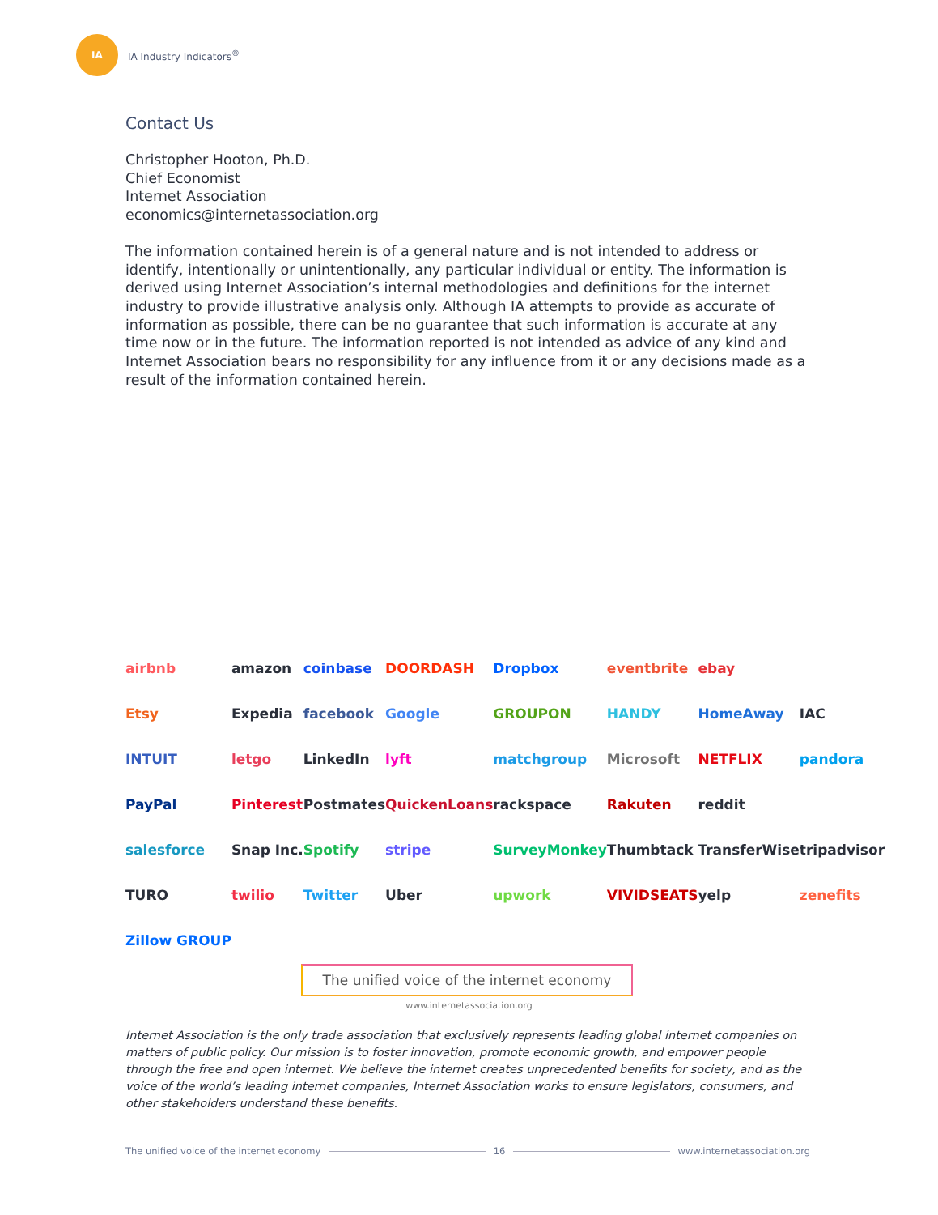IA
IA Industry Indicators<sup>®</sup>
Contact Us
Christopher Hooton, Ph.D.
Chief Economist
Internet Association
economics@internetassociation.org
The information contained herein is of a general nature and is not intended to address or identify, intentionally or unintentionally, any particular individual or entity. The information is derived using Internet Association’s internal methodologies and definitions for the internet industry to provide illustrative analysis only. Although IA attempts to provide as accurate of information as possible, there can be no guarantee that such information is accurate at any time now or in the future. The information reported is not intended as advice of any kind and Internet Association bears no responsibility for any influence from it or any decisions made as a result of the information contained herein.
airbnb amazon coinbase DOORDASH Dropbox eventbrite ebay Etsy Expedia facebook Google GROUPON HANDY HomeAway IAC INTUIT letgo LinkedIn lyft matchgroup Microsoft NETFLIX pandora PayPal Pinterest Postmates QuickenLoans rackspace Rakuten reddit salesforce Snap Inc. Spotify stripe SurveyMonkey Thumbtack TransferWise tripadvisor TURO twilio Twitter Uber upwork VIVIDSEATS yelp zenefits Zillow GROUP
The unified voice of the internet economy
www.internetassociation.org
Internet Association is the only trade association that exclusively represents leading global internet companies on matters of public policy. Our mission is to foster innovation, promote economic growth, and empower people through the free and open internet. We believe the internet creates unprecedented benefits for society, and as the voice of the world’s leading internet companies, Internet Association works to ensure legislators, consumers, and other stakeholders understand these benefits.
The unified voice of the internet economy 16 www.internetassociation.org